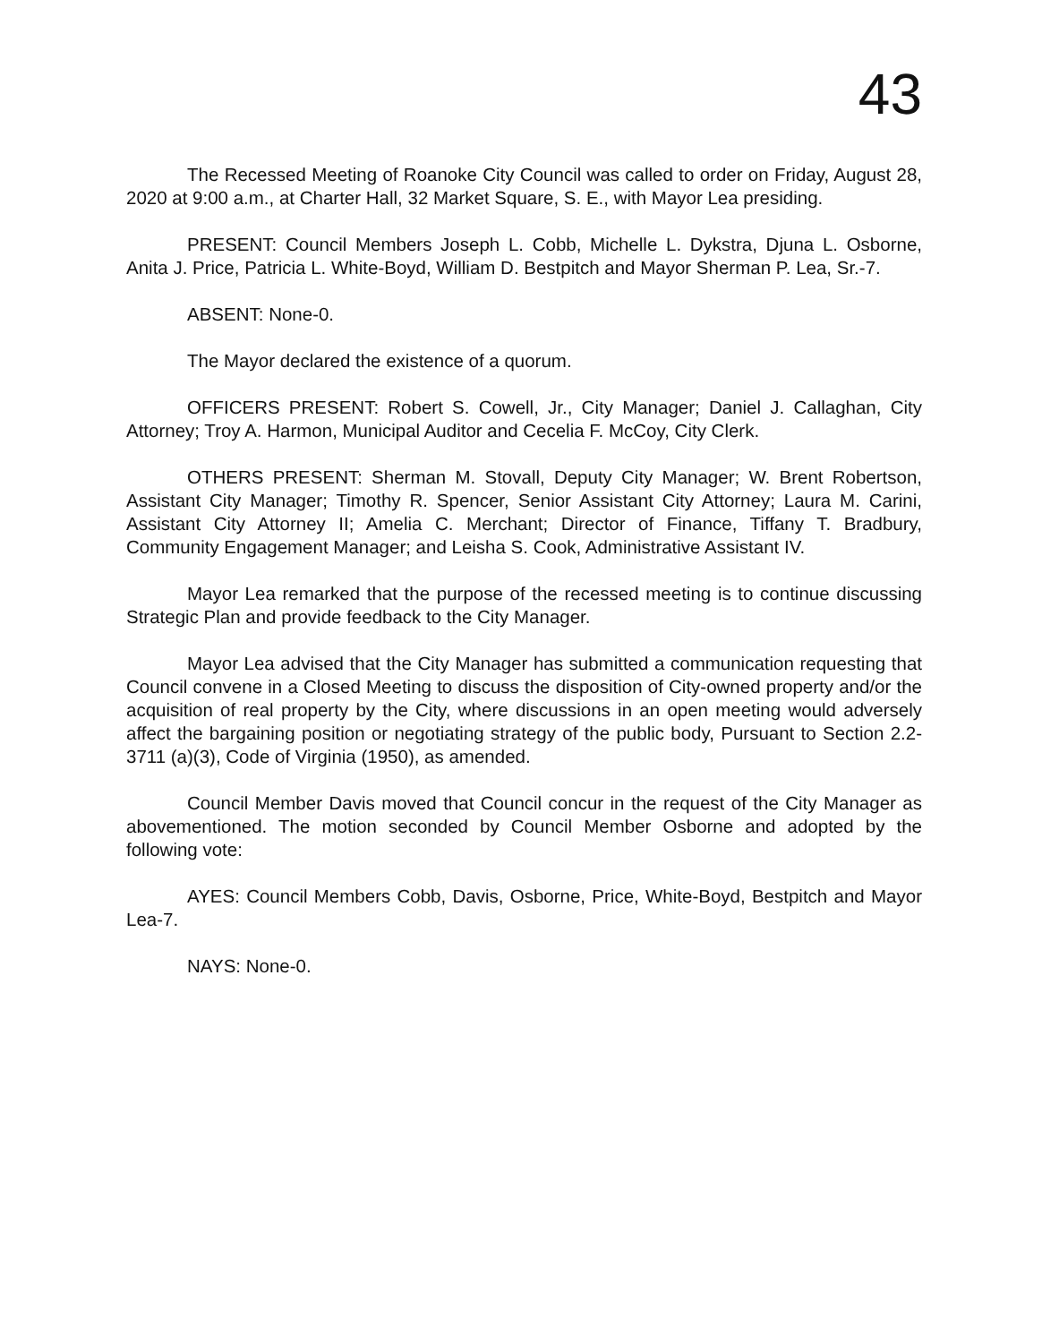43
The Recessed Meeting of Roanoke City Council was called to order on Friday, August 28, 2020 at 9:00 a.m., at Charter Hall, 32 Market Square, S. E., with Mayor Lea presiding.
PRESENT: Council Members Joseph L. Cobb, Michelle L. Dykstra, Djuna L. Osborne, Anita J. Price, Patricia L. White-Boyd, William D. Bestpitch and Mayor Sherman P. Lea, Sr.-7.
ABSENT: None-0.
The Mayor declared the existence of a quorum.
OFFICERS PRESENT: Robert S. Cowell, Jr., City Manager; Daniel J. Callaghan, City Attorney; Troy A. Harmon, Municipal Auditor and Cecelia F. McCoy, City Clerk.
OTHERS PRESENT: Sherman M. Stovall, Deputy City Manager; W. Brent Robertson, Assistant City Manager; Timothy R. Spencer, Senior Assistant City Attorney; Laura M. Carini, Assistant City Attorney II; Amelia C. Merchant; Director of Finance, Tiffany T. Bradbury, Community Engagement Manager; and Leisha S. Cook, Administrative Assistant IV.
Mayor Lea remarked that the purpose of the recessed meeting is to continue discussing Strategic Plan and provide feedback to the City Manager.
Mayor Lea advised that the City Manager has submitted a communication requesting that Council convene in a Closed Meeting to discuss the disposition of City-owned property and/or the acquisition of real property by the City, where discussions in an open meeting would adversely affect the bargaining position or negotiating strategy of the public body, Pursuant to Section 2.2-3711 (a)(3), Code of Virginia (1950), as amended.
Council Member Davis moved that Council concur in the request of the City Manager as abovementioned. The motion seconded by Council Member Osborne and adopted by the following vote:
AYES: Council Members Cobb, Davis, Osborne, Price, White-Boyd, Bestpitch and Mayor Lea-7.
NAYS: None-0.